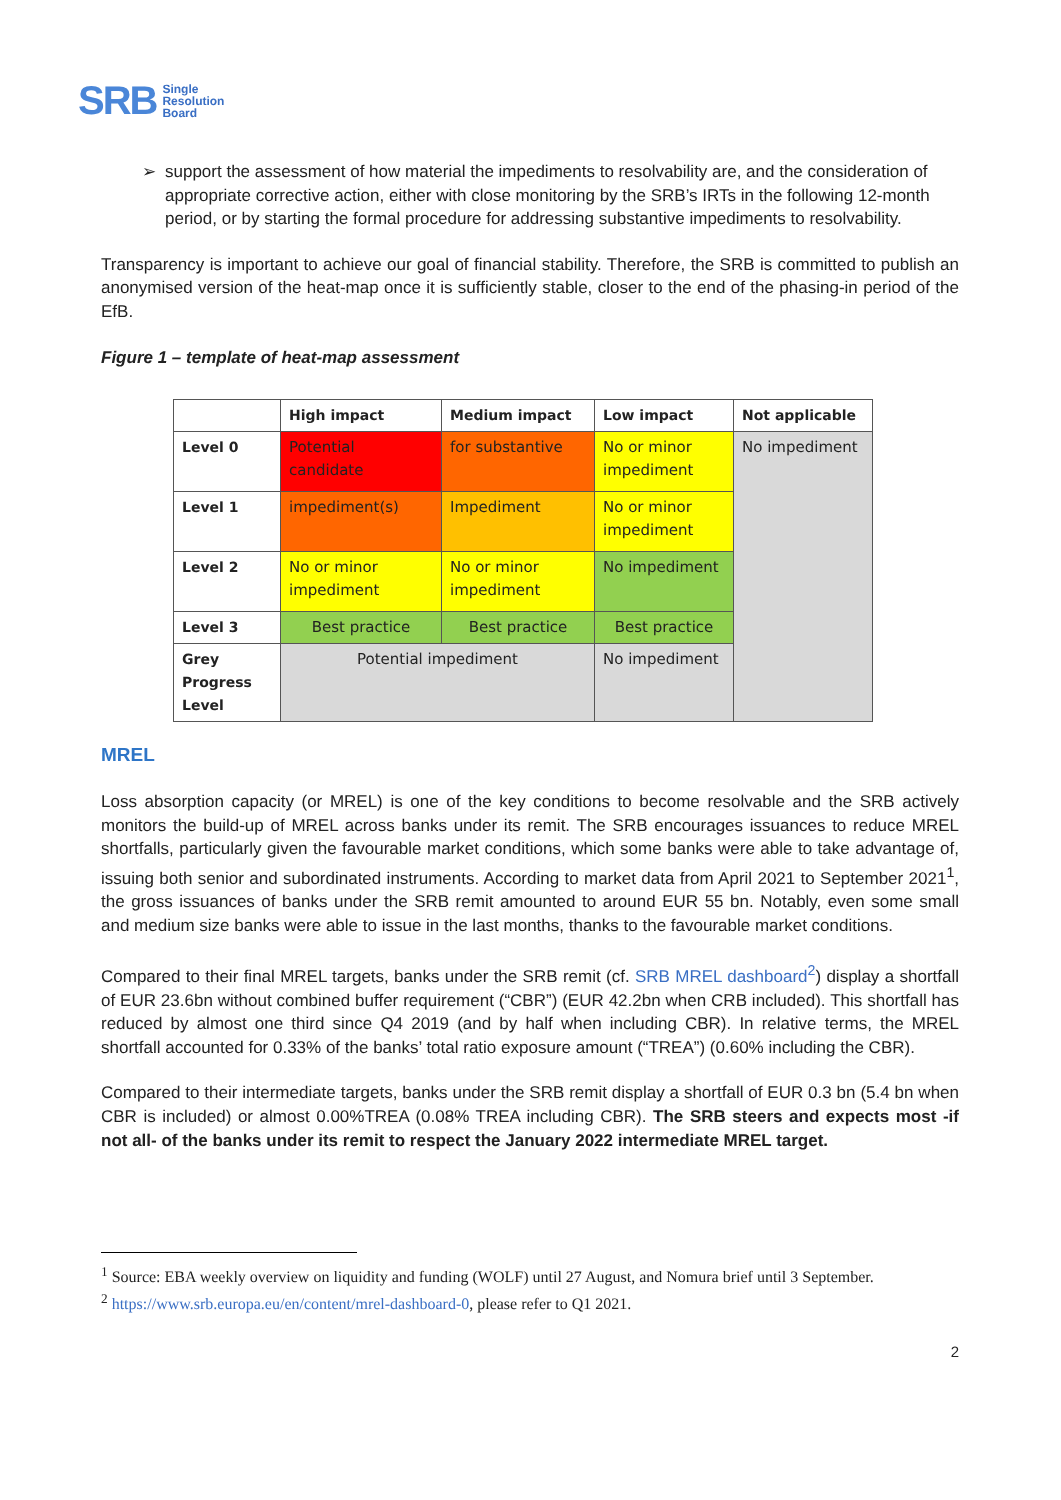SRB
Single
Resolution
Board
support the assessment of how material the impediments to resolvability are, and the consideration of appropriate corrective action, either with close monitoring by the SRB’s IRTs in the following 12-month period, or by starting the formal procedure for addressing substantive impediments to resolvability.
Transparency is important to achieve our goal of financial stability. Therefore, the SRB is committed to publish an anonymised version of the heat-map once it is sufficiently stable, closer to the end of the phasing-in period of the EfB.
Figure 1 – template of heat-map assessment
| | High impact | Medium impact | Low impact | Not applicable |
| --- | --- | --- | --- | --- |
| Level 0 | Potential candidate | for substantive | No or minor impediment | No impediment |
| Level 1 | impediment(s) | Impediment | No or minor impediment | |
| Level 2 | No or minor impediment | No or minor impediment | No impediment | |
| Level 3 | Best practice | Best practice | Best practice | |
| Grey Progress Level | Potential impediment | | No impediment | |
MREL
Loss absorption capacity (or MREL) is one of the key conditions to become resolvable and the SRB actively monitors the build-up of MREL across banks under its remit. The SRB encourages issuances to reduce MREL shortfalls, particularly given the favourable market conditions, which some banks were able to take advantage of, issuing both senior and subordinated instruments. According to market data from April 2021 to September 2021<sup>1</sup>, the gross issuances of banks under the SRB remit amounted to around EUR 55 bn. Notably, even some small and medium size banks were able to issue in the last months, thanks to the favourable market conditions.
Compared to their final MREL targets, banks under the SRB remit (cf. SRB MREL dashboard<sup>2</sup>) display a shortfall of EUR 23.6bn without combined buffer requirement (“CBR”) (EUR 42.2bn when CRB included). This shortfall has reduced by almost one third since Q4 2019 (and by half when including CBR). In relative terms, the MREL shortfall accounted for 0.33% of the banks’ total ratio exposure amount (“TREA”) (0.60% including the CBR).
Compared to their intermediate targets, banks under the SRB remit display a shortfall of EUR 0.3 bn (5.4 bn when CBR is included) or almost 0.00%TREA (0.08% TREA including CBR). The SRB steers and expects most -if not all- of the banks under its remit to respect the January 2022 intermediate MREL target.
<sup>1</sup> Source: EBA weekly overview on liquidity and funding (WOLF) until 27 August, and Nomura brief until 3 September.
<sup>2</sup> https://www.srb.europa.eu/en/content/mrel-dashboard-0, please refer to Q1 2021.
2